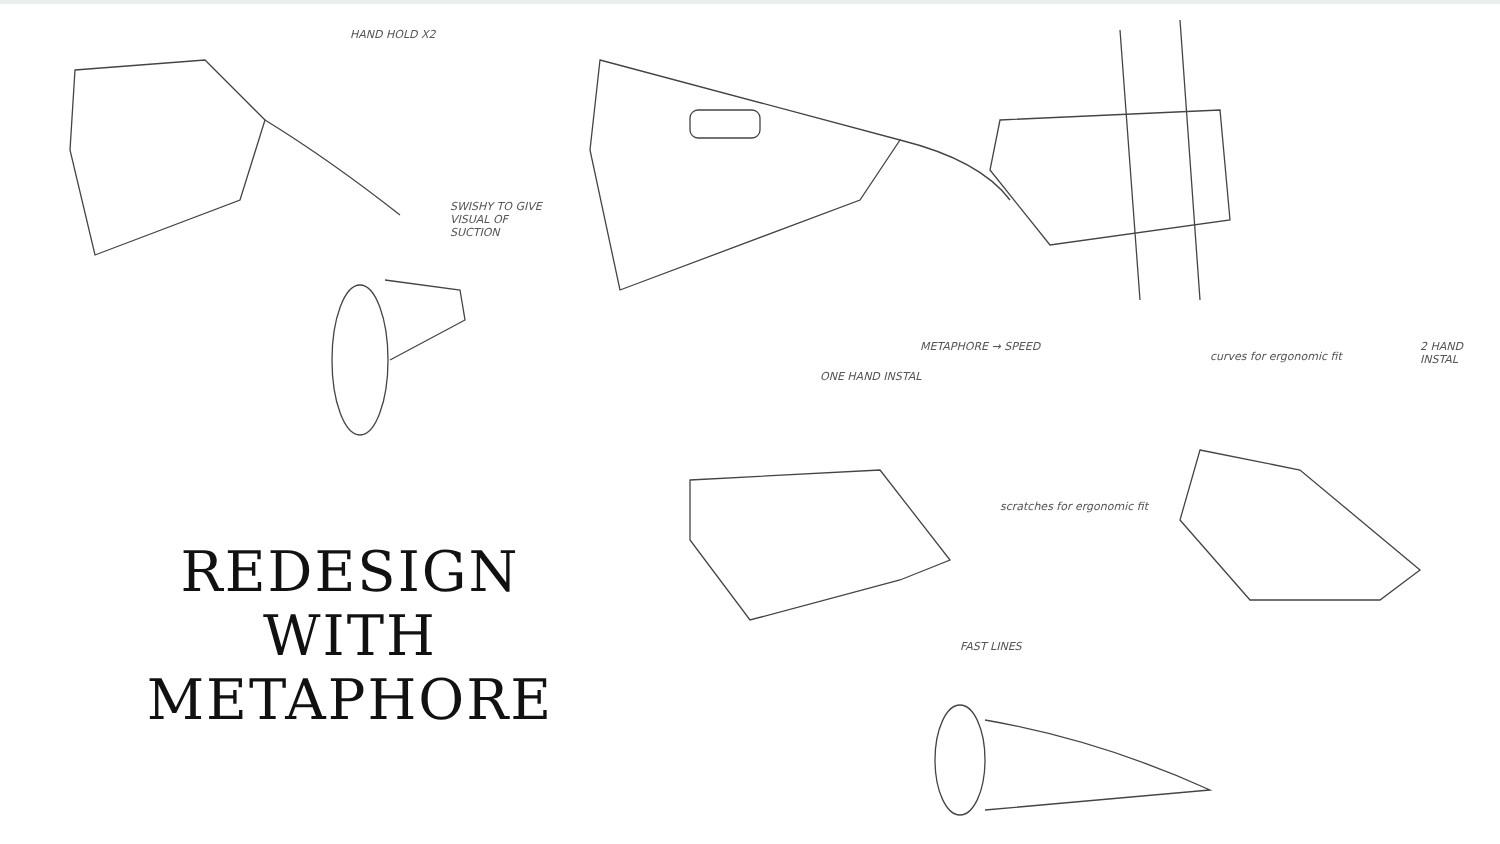HAND HOLD X2
SWISHY TO GIVE VISUAL OF SUCTION
ONE HAND INSTAL
METAPHORE → SPEED
curves for ergonomic fit
2 HAND INSTAL
scratches for ergonomic fit
FAST LINES
REDESIGN
WITH
METAPHORE